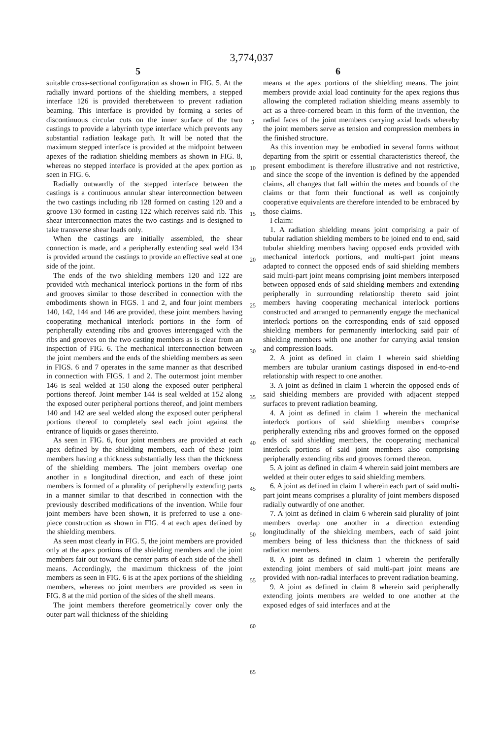3,774,037
5 6
suitable cross-sectional configuration as shown in FIG. 5. At the radially inward portions of the shielding members, a stepped interface 126 is provided therebetween to prevent radiation beaming. This interface is provided by forming a series of discontinuous circular cuts on the inner surface of the two castings to provide a labyrinth type interface which prevents any substantial radiation leakage path. It will be noted that the maximum stepped interface is provided at the midpoint between apexes of the radiation shielding members as shown in FIG. 8, whereas no stepped interface is provided at the apex portion as seen in FIG. 6.
Radially outwardly of the stepped interface between the castings is a continuous annular shear interconnection between the two castings including rib 128 formed on casting 120 and a groove 130 formed in casting 122 which receives said rib. This shear interconnection mates the two castings and is designed to take transverse shear loads only.
When the castings are initially assembled, the shear connection is made, and a peripherally extending seal weld 134 is provided around the castings to provide an effective seal at one side of the joint.
The ends of the two shielding members 120 and 122 are provided with mechanical interlock portions in the form of ribs and grooves similar to those described in connection with the embodiments shown in FIGS. 1 and 2, and four joint members 140, 142, 144 and 146 are provided, these joint members having cooperating mechanical interlock portions in the form of peripherally extending ribs and grooves interengaged with the ribs and grooves on the two casting members as is clear from an inspection of FIG. 6. The mechanical interconnection between the joint members and the ends of the shielding members as seen in FIGS. 6 and 7 operates in the same manner as that described in connection with FIGS. 1 and 2. The outermost joint member 146 is seal welded at 150 along the exposed outer peripheral portions thereof. Joint member 144 is seal welded at 152 along the exposed outer peripheral portions thereof, and joint members 140 and 142 are seal welded along the exposed outer peripheral portions thereof to completely seal each joint against the entrance of liquids or gases thereinto.
As seen in FIG. 6, four joint members are provided at each apex defined by the shielding members, each of these joint members having a thickness substantially less than the thickness of the shielding members. The joint members overlap one another in a longitudinal direction, and each of these joint members is formed of a plurality of peripherally extending parts in a manner similar to that described in connection with the previously described modifications of the invention. While four joint members have been shown, it is preferred to use a one-piece construction as shown in FIG. 4 at each apex defined by the shielding members.
As seen most clearly in FIG. 5, the joint members are provided only at the apex portions of the shielding members and the joint members fair out toward the center parts of each side of the shell means. Accordingly, the maximum thickness of the joint members as seen in FIG. 6 is at the apex portions of the shielding members, whereas no joint members are provided as seen in FIG. 8 at the mid portion of the sides of the shell means.
The joint members therefore geometrically cover only the outer part wall thickness of the shielding
5
10
15
20
25
30
35
40
45
50
55
60
65
means at the apex portions of the shielding means. The joint members provide axial load continuity for the apex regions thus allowing the completed radiation shielding means assembly to act as a three-cornered beam in this form of the invention, the radial faces of the joint members carrying axial loads whereby the joint members serve as tension and compression members in the finished structure.
As this invention may be embodied in several forms without departing from the spirit or essential characteristics thereof, the present embodiment is therefore illustrative and not restrictive, and since the scope of the invention is defined by the appended claims, all changes that fall within the metes and bounds of the claims or that form their functional as well as conjointly cooperative equivalents are therefore intended to be embraced by those claims.
I claim:
1. A radiation shielding means joint comprising a pair of tubular radiation shielding members to be joined end to end, said tubular shielding members having opposed ends provided with mechanical interlock portions, and multi-part joint means adapted to connect the opposed ends of said shielding members said multi-part joint means comprising joint members interposed between opposed ends of said shielding members and extending peripherally in surrounding relationship thereto said joint members having cooperating mechanical interlock portions constructed and arranged to permanently engage the mechanical interlock portions on the corresponding ends of said opposed shielding members for permanently interlocking said pair of shielding members with one another for carrying axial tension and compression loads.
2. A joint as defined in claim 1 wherein said shielding members are tubular uranium castings disposed in end-to-end relationship with respect to one another.
3. A joint as defined in claim 1 wherein the opposed ends of said shielding members are provided with adjacent stepped surfaces to prevent radiation beaming.
4. A joint as defined in claim 1 wherein the mechanical interlock portions of said shielding members comprise peripherally extending ribs and grooves formed on the opposed ends of said shielding members, the cooperating mechanical interlock portions of said joint members also comprising peripherally extending ribs and grooves formed thereon.
5. A joint as defined in claim 4 wherein said joint members are welded at their outer edges to said shielding members.
6. A joint as defined in claim 1 wherein each part of said multi-part joint means comprises a plurality of joint members disposed radially outwardly of one another.
7. A joint as defined in claim 6 wherein said plurality of joint members overlap one another in a direction extending longitudinally of the shielding members, each of said joint members being of less thickness than the thickness of said radiation members.
8. A joint as defined in claim 1 wherein the periferally extending joint members of said multi-part joint means are provided with non-radial interfaces to prevent radiation beaming.
9. A joint as defined in claim 8 wherein said peripherally extending joints members are welded to one another at the exposed edges of said interfaces and at the